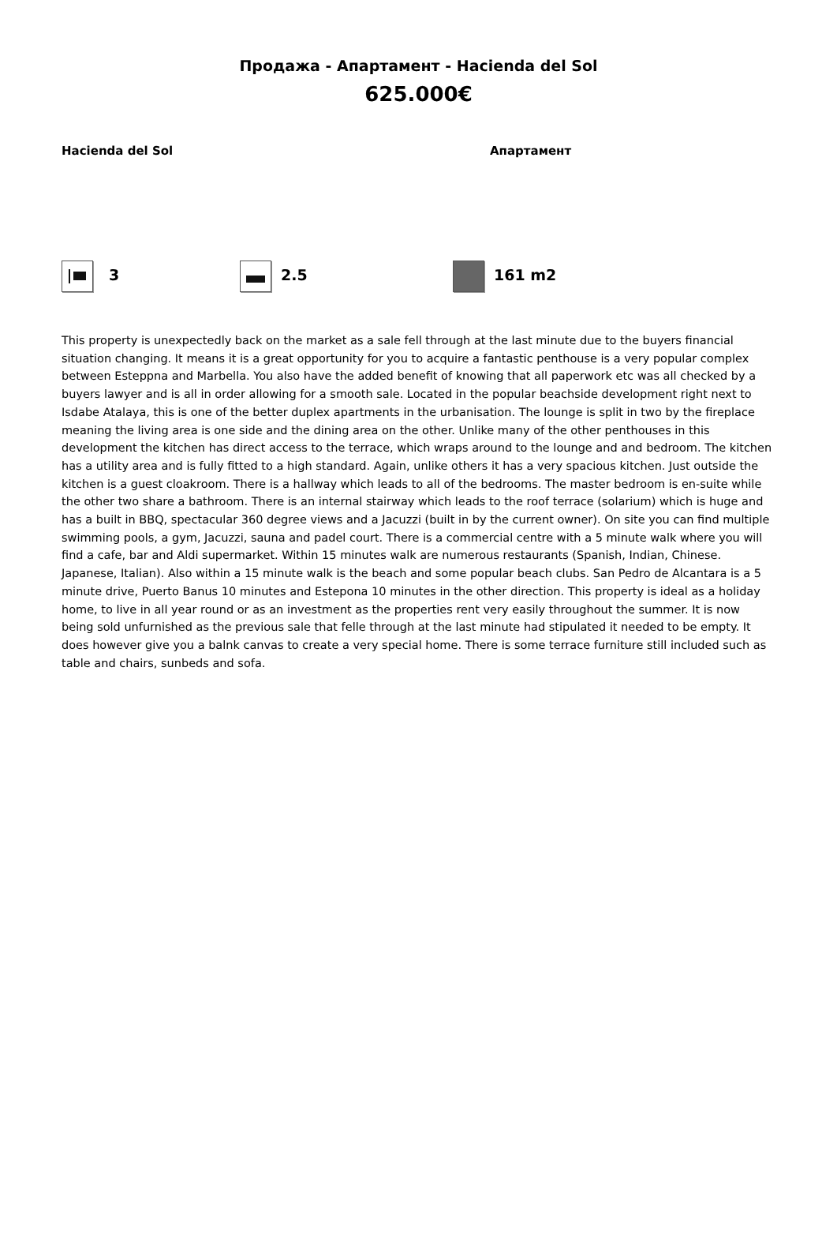Продажа - Апартамент - Hacienda del Sol
625.000€
Hacienda del Sol Апартамент
3 2.5 161 m2
This property is unexpectedly back on the market as a sale fell through at the last minute due to the buyers financial situation changing. It means it is a great opportunity for you to acquire a fantastic penthouse is a very popular complex between Esteppna and Marbella. You also have the added benefit of knowing that all paperwork etc was all checked by a buyers lawyer and is all in order allowing for a smooth sale. Located in the popular beachside development right next to Isdabe Atalaya, this is one of the better duplex apartments in the urbanisation. The lounge is split in two by the fireplace meaning the living area is one side and the dining area on the other. Unlike many of the other penthouses in this development the kitchen has direct access to the terrace, which wraps around to the lounge and and bedroom. The kitchen has a utility area and is fully fitted to a high standard. Again, unlike others it has a very spacious kitchen. Just outside the kitchen is a guest cloakroom. There is a hallway which leads to all of the bedrooms. The master bedroom is en-suite while the other two share a bathroom. There is an internal stairway which leads to the roof terrace (solarium) which is huge and has a built in BBQ, spectacular 360 degree views and a Jacuzzi (built in by the current owner). On site you can find multiple swimming pools, a gym, Jacuzzi, sauna and padel court. There is a commercial centre with a 5 minute walk where you will find a cafe, bar and Aldi supermarket. Within 15 minutes walk are numerous restaurants (Spanish, Indian, Chinese. Japanese, Italian). Also within a 15 minute walk is the beach and some popular beach clubs. San Pedro de Alcantara is a 5 minute drive, Puerto Banus 10 minutes and Estepona 10 minutes in the other direction. This property is ideal as a holiday home, to live in all year round or as an investment as the properties rent very easily throughout the summer. It is now being sold unfurnished as the previous sale that felle through at the last minute had stipulated it needed to be empty. It does however give you a balnk canvas to create a very special home. There is some terrace furniture still included such as table and chairs, sunbeds and sofa.